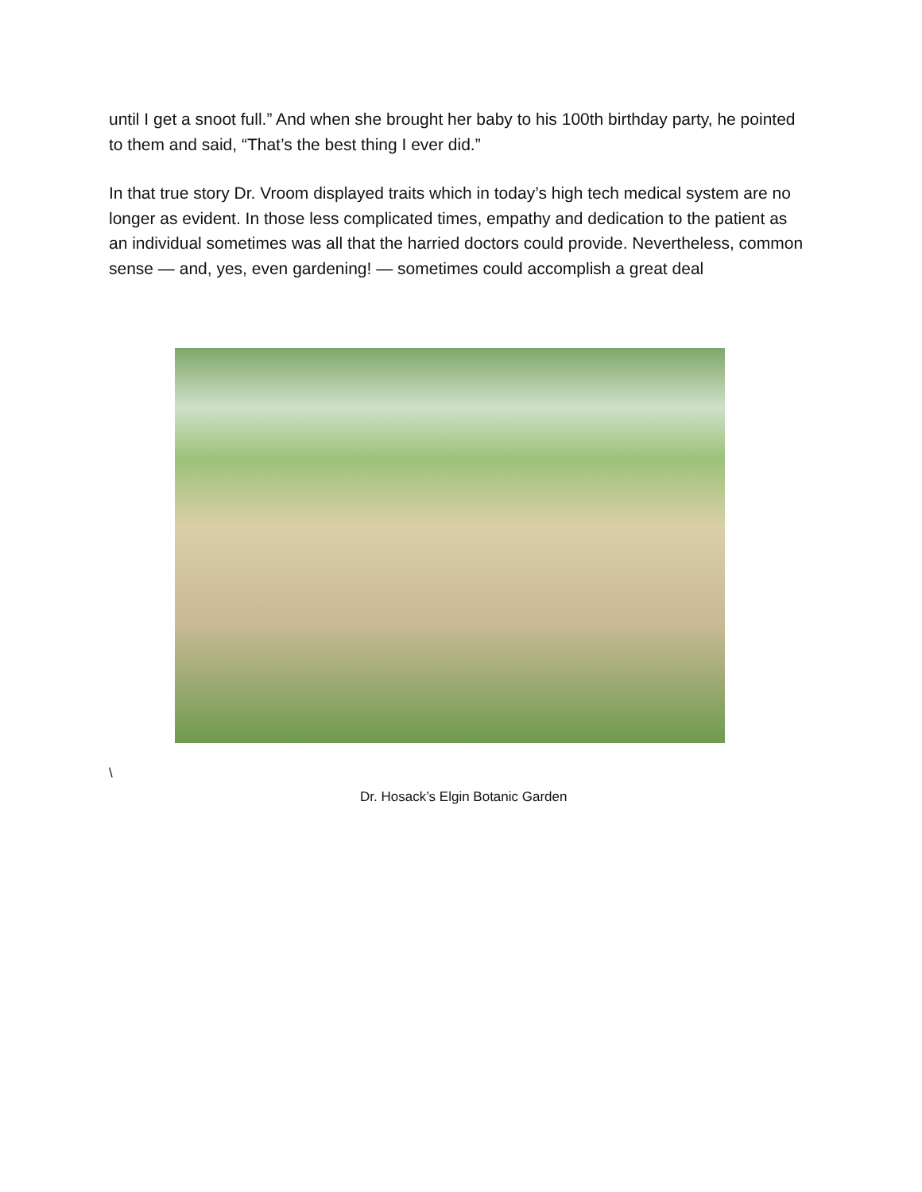until I get a snoot full.” And when she brought her baby to his 100th birthday party, he pointed to them and said, “That’s the best thing I ever did.”
In that true story Dr. Vroom displayed traits which in today’s high tech medical system are no longer as evident. In those less complicated times, empathy and dedication to the patient as an individual sometimes was all that the harried doctors could provide. Nevertheless, common sense — and, yes, even gardening! — sometimes could accomplish a great deal
\
Dr. Hosack’s Elgin Botanic Garden